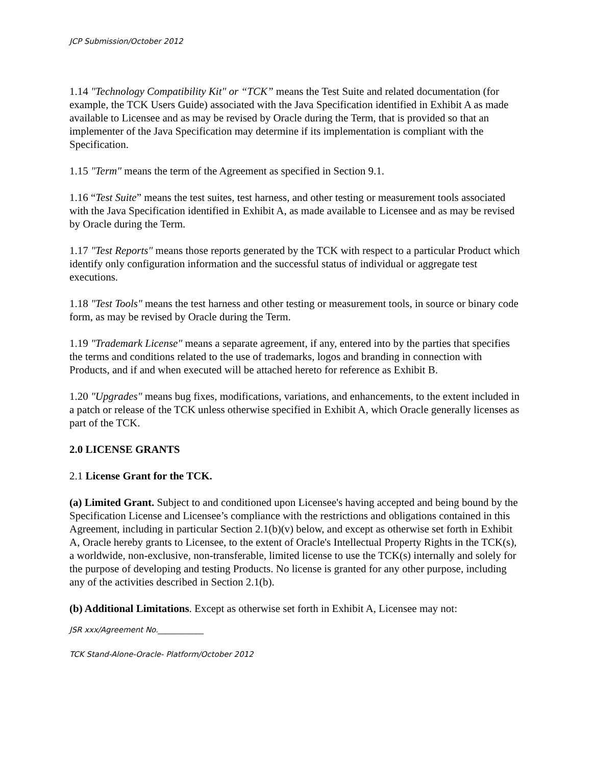JCP Submission/October 2012
1.14 "Technology Compatibility Kit" or “TCK” means the Test Suite and related documentation (for example, the TCK Users Guide) associated with the Java Specification identified in Exhibit A as made available to Licensee and as may be revised by Oracle during the Term, that is provided so that an implementer of the Java Specification may determine if its implementation is compliant with the Specification.
1.15 "Term" means the term of the Agreement as specified in Section 9.1.
1.16 “Test Suite” means the test suites, test harness, and other testing or measurement tools associated with the Java Specification identified in Exhibit A, as made available to Licensee and as may be revised by Oracle during the Term.
1.17 "Test Reports" means those reports generated by the TCK with respect to a particular Product which identify only configuration information and the successful status of individual or aggregate test executions.
1.18 "Test Tools" means the test harness and other testing or measurement tools, in source or binary code form, as may be revised by Oracle during the Term.
1.19 "Trademark License" means a separate agreement, if any, entered into by the parties that specifies the terms and conditions related to the use of trademarks, logos and branding in connection with Products, and if and when executed will be attached hereto for reference as Exhibit B.
1.20 "Upgrades" means bug fixes, modifications, variations, and enhancements, to the extent included in a patch or release of the TCK unless otherwise specified in Exhibit A, which Oracle generally licenses as part of the TCK.
2.0 LICENSE GRANTS
2.1 License Grant for the TCK.
(a) Limited Grant. Subject to and conditioned upon Licensee's having accepted and being bound by the Specification License and Licensee’s compliance with the restrictions and obligations contained in this Agreement, including in particular Section 2.1(b)(v) below, and except as otherwise set forth in Exhibit A, Oracle hereby grants to Licensee, to the extent of Oracle's Intellectual Property Rights in the TCK(s), a worldwide, non-exclusive, non-transferable, limited license to use the TCK(s) internally and solely for the purpose of developing and testing Products. No license is granted for any other purpose, including any of the activities described in Section 2.1(b).
(b) Additional Limitations. Except as otherwise set forth in Exhibit A, Licensee may not:
JSR xxx/Agreement No.____________
TCK Stand-Alone-Oracle- Platform/October 2012